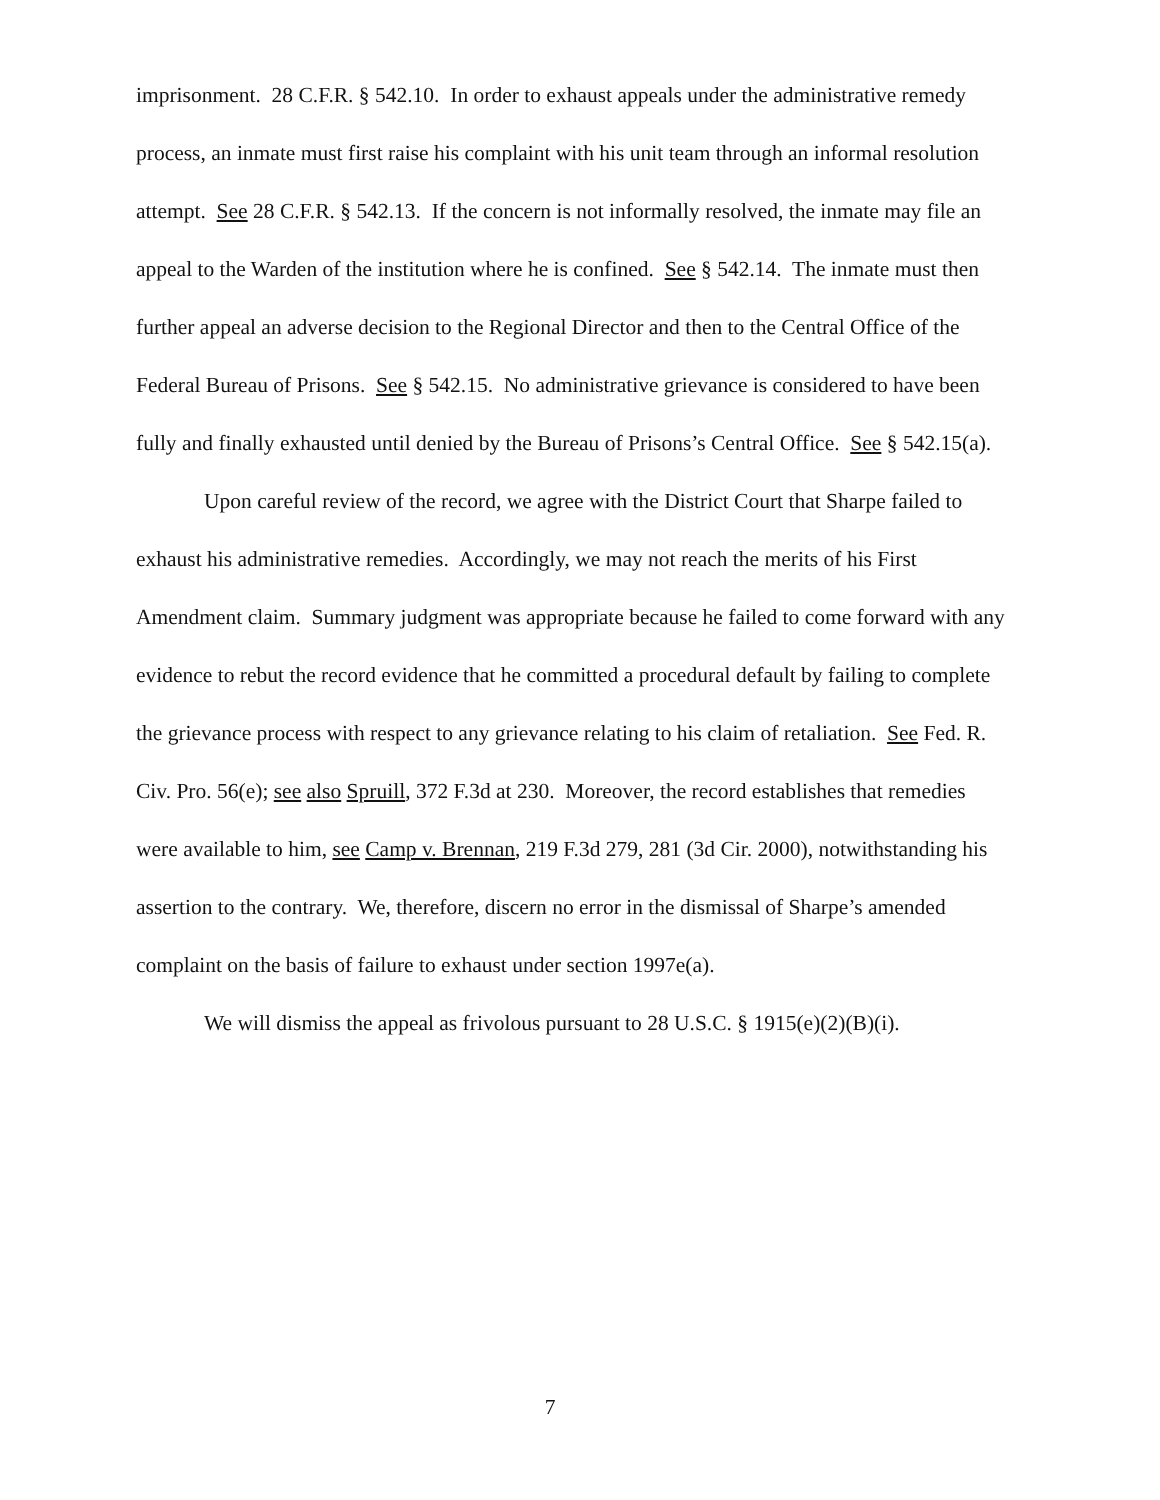imprisonment. 28 C.F.R. § 542.10. In order to exhaust appeals under the administrative remedy process, an inmate must first raise his complaint with his unit team through an informal resolution attempt. See 28 C.F.R. § 542.13. If the concern is not informally resolved, the inmate may file an appeal to the Warden of the institution where he is confined. See § 542.14. The inmate must then further appeal an adverse decision to the Regional Director and then to the Central Office of the Federal Bureau of Prisons. See § 542.15. No administrative grievance is considered to have been fully and finally exhausted until denied by the Bureau of Prisons’s Central Office. See § 542.15(a).
Upon careful review of the record, we agree with the District Court that Sharpe failed to exhaust his administrative remedies. Accordingly, we may not reach the merits of his First Amendment claim. Summary judgment was appropriate because he failed to come forward with any evidence to rebut the record evidence that he committed a procedural default by failing to complete the grievance process with respect to any grievance relating to his claim of retaliation. See Fed. R. Civ. Pro. 56(e); see also Spruill, 372 F.3d at 230. Moreover, the record establishes that remedies were available to him, see Camp v. Brennan, 219 F.3d 279, 281 (3d Cir. 2000), notwithstanding his assertion to the contrary. We, therefore, discern no error in the dismissal of Sharpe’s amended complaint on the basis of failure to exhaust under section 1997e(a).
We will dismiss the appeal as frivolous pursuant to 28 U.S.C. § 1915(e)(2)(B)(i).
7